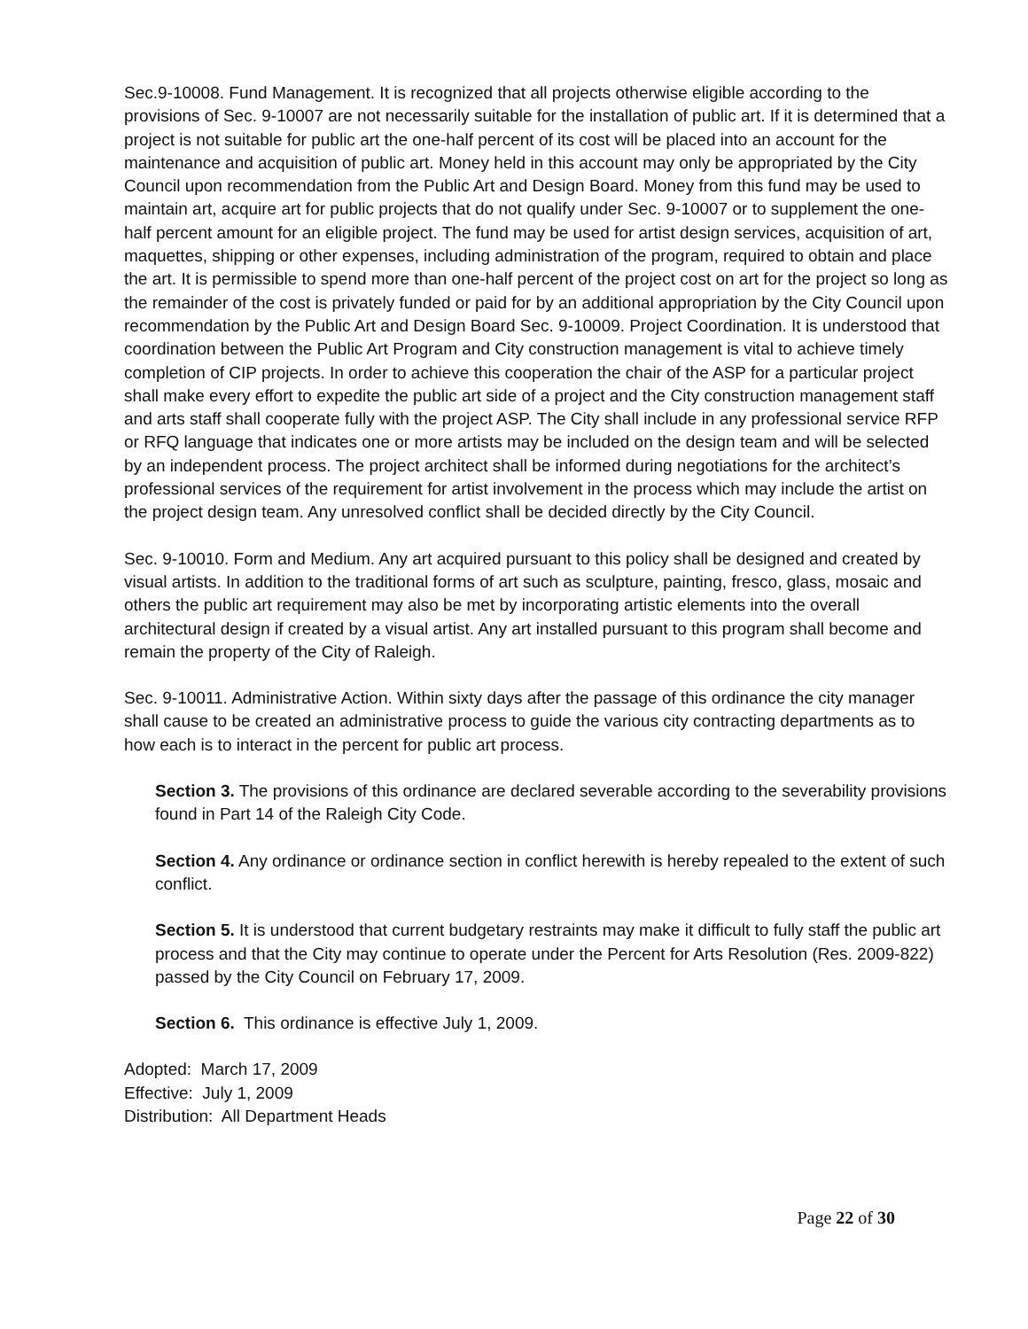Sec.9-10008. Fund Management. It is recognized that all projects otherwise eligible according to the provisions of Sec. 9-10007 are not necessarily suitable for the installation of public art. If it is determined that a project is not suitable for public art the one-half percent of its cost will be placed into an account for the maintenance and acquisition of public art. Money held in this account may only be appropriated by the City Council upon recommendation from the Public Art and Design Board. Money from this fund may be used to maintain art, acquire art for public projects that do not qualify under Sec. 9-10007 or to supplement the one-half percent amount for an eligible project. The fund may be used for artist design services, acquisition of art, maquettes, shipping or other expenses, including administration of the program, required to obtain and place the art. It is permissible to spend more than one-half percent of the project cost on art for the project so long as the remainder of the cost is privately funded or paid for by an additional appropriation by the City Council upon recommendation by the Public Art and Design Board Sec. 9-10009. Project Coordination. It is understood that coordination between the Public Art Program and City construction management is vital to achieve timely completion of CIP projects. In order to achieve this cooperation the chair of the ASP for a particular project shall make every effort to expedite the public art side of a project and the City construction management staff and arts staff shall cooperate fully with the project ASP. The City shall include in any professional service RFP or RFQ language that indicates one or more artists may be included on the design team and will be selected by an independent process. The project architect shall be informed during negotiations for the architect’s professional services of the requirement for artist involvement in the process which may include the artist on the project design team. Any unresolved conflict shall be decided directly by the City Council.
Sec. 9-10010. Form and Medium. Any art acquired pursuant to this policy shall be designed and created by visual artists. In addition to the traditional forms of art such as sculpture, painting, fresco, glass, mosaic and others the public art requirement may also be met by incorporating artistic elements into the overall architectural design if created by a visual artist. Any art installed pursuant to this program shall become and remain the property of the City of Raleigh.
Sec. 9-10011. Administrative Action. Within sixty days after the passage of this ordinance the city manager shall cause to be created an administrative process to guide the various city contracting departments as to how each is to interact in the percent for public art process.
Section 3. The provisions of this ordinance are declared severable according to the severability provisions found in Part 14 of the Raleigh City Code.
Section 4. Any ordinance or ordinance section in conflict herewith is hereby repealed to the extent of such conflict.
Section 5. It is understood that current budgetary restraints may make it difficult to fully staff the public art process and that the City may continue to operate under the Percent for Arts Resolution (Res. 2009-822) passed by the City Council on February 17, 2009.
Section 6. This ordinance is effective July 1, 2009.
Adopted: March 17, 2009
Effective: July 1, 2009
Distribution: All Department Heads
Page 22 of 30